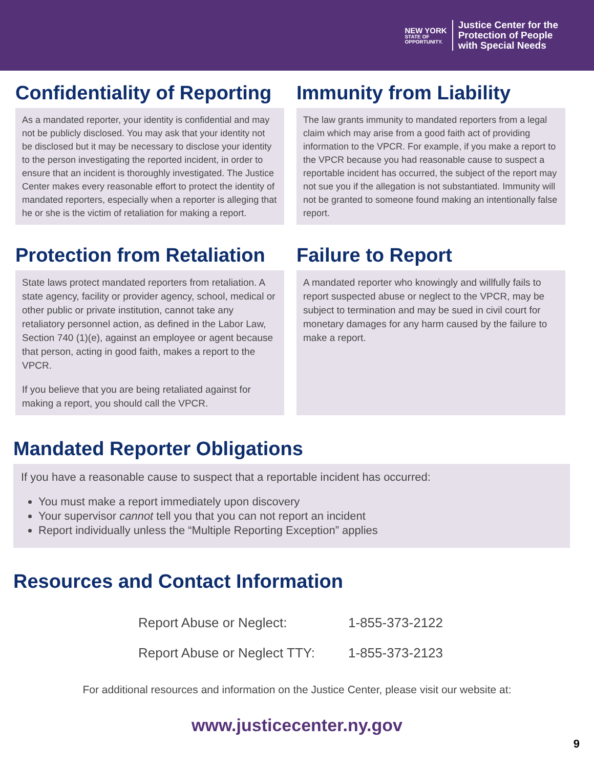NEW YORK
STATE OF
OPPORTUNITY.
Justice Center for the
Protection of People
with Special Needs
Confidentiality of Reporting
As a mandated reporter, your identity is confidential and may not be publicly disclosed. You may ask that your identity not be disclosed but it may be necessary to disclose your identity to the person investigating the reported incident, in order to ensure that an incident is thoroughly investigated. The Justice Center makes every reasonable effort to protect the identity of mandated reporters, especially when a reporter is alleging that he or she is the victim of retaliation for making a report.
Immunity from Liability
The law grants immunity to mandated reporters from a legal claim which may arise from a good faith act of providing information to the VPCR. For example, if you make a report to the VPCR because you had reasonable cause to suspect a reportable incident has occurred, the subject of the report may not sue you if the allegation is not substantiated. Immunity will not be granted to someone found making an intentionally false report.
Protection from Retaliation
State laws protect mandated reporters from retaliation. A state agency, facility or provider agency, school, medical or other public or private institution, cannot take any retaliatory personnel action, as defined in the Labor Law, Section 740 (1)(e), against an employee or agent because that person, acting in good faith, makes a report to the VPCR.
If you believe that you are being retaliated against for making a report, you should call the VPCR.
Failure to Report
A mandated reporter who knowingly and willfully fails to report suspected abuse or neglect to the VPCR, may be subject to termination and may be sued in civil court for monetary damages for any harm caused by the failure to make a report.
Mandated Reporter Obligations
If you have a reasonable cause to suspect that a reportable incident has occurred:
You must make a report immediately upon discovery
Your supervisor cannot tell you that you can not report an incident
Report individually unless the “Multiple Reporting Exception” applies
Resources and Contact Information
| Report Abuse or Neglect: | 1-855-373-2122 |
| Report Abuse or Neglect TTY: | 1-855-373-2123 |
For additional resources and information on the Justice Center, please visit our website at:
www.justicecenter.ny.gov
9